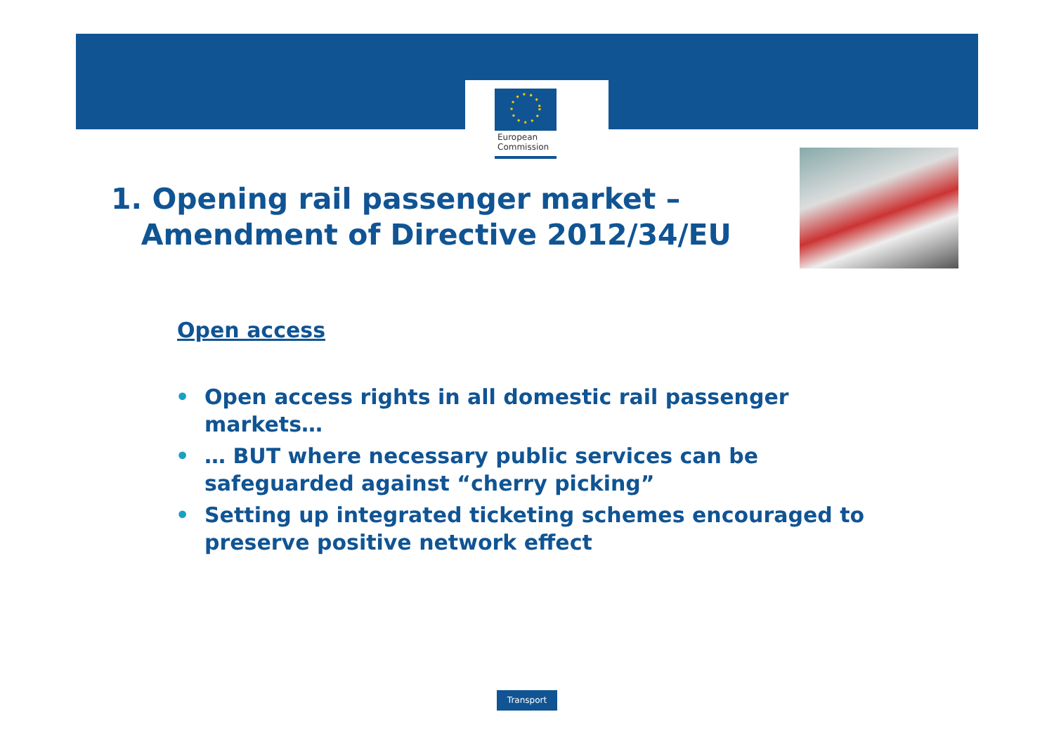European
Commission
1. Opening rail passenger market –
Amendment of Directive 2012/34/EU
Open access
• Open access rights in all domestic rail passenger markets…
• … BUT where necessary public services can be safeguarded against “cherry picking”
• Setting up integrated ticketing schemes encouraged to preserve positive network effect
Transport